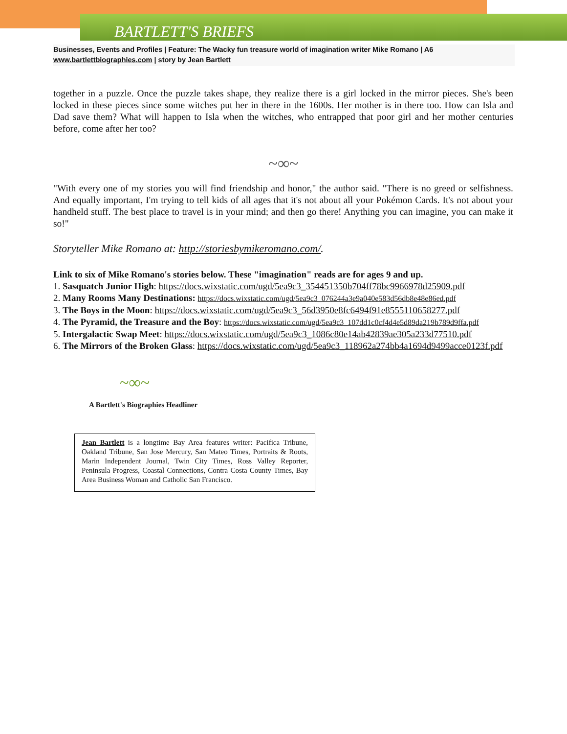BARTLETT'S BRIEFS
Businesses, Events and Profiles | Feature: The Wacky fun treasure world of imagination writer Mike Romano | A6
www.bartlettbiographies.com | story by Jean Bartlett
together in a puzzle. Once the puzzle takes shape, they realize there is a girl locked in the mirror pieces. She's been locked in these pieces since some witches put her in there in the 1600s. Her mother is in there too. How can Isla and Dad save them? What will happen to Isla when the witches, who entrapped that poor girl and her mother centuries before, come after her too?
~∞~
"With every one of my stories you will find friendship and honor," the author said. "There is no greed or selfishness. And equally important, I'm trying to tell kids of all ages that it's not about all your Pokémon Cards. It's not about your handheld stuff. The best place to travel is in your mind; and then go there! Anything you can imagine, you can make it so!"
Storyteller Mike Romano at: http://storiesbymikeromano.com/.
Link to six of Mike Romano's stories below. These "imagination" reads are for ages 9 and up.
1. Sasquatch Junior High: https://docs.wixstatic.com/ugd/5ea9c3_354451350b704ff78bc9966978d25909.pdf
2. Many Rooms Many Destinations: https://docs.wixstatic.com/ugd/5ea9c3_076244a3e9a040e583d56db8e48e86ed.pdf
3. The Boys in the Moon: https://docs.wixstatic.com/ugd/5ea9c3_56d3950e8fc6494f91e8555110658277.pdf
4. The Pyramid, the Treasure and the Boy: https://docs.wixstatic.com/ugd/5ea9c3_107dd1c0cf4d4e5d89da219b789d9ffa.pdf
5. Intergalactic Swap Meet: https://docs.wixstatic.com/ugd/5ea9c3_1086c80e14ab42839ae305a233d77510.pdf
6. The Mirrors of the Broken Glass: https://docs.wixstatic.com/ugd/5ea9c3_118962a274bb4a1694d9499acce0123f.pdf
~∞~
A Bartlett's Biographies Headliner
Jean Bartlett is a longtime Bay Area features writer: Pacifica Tribune, Oakland Tribune, San Jose Mercury, San Mateo Times, Portraits & Roots, Marin Independent Journal, Twin City Times, Ross Valley Reporter, Peninsula Progress, Coastal Connections, Contra Costa County Times, Bay Area Business Woman and Catholic San Francisco.